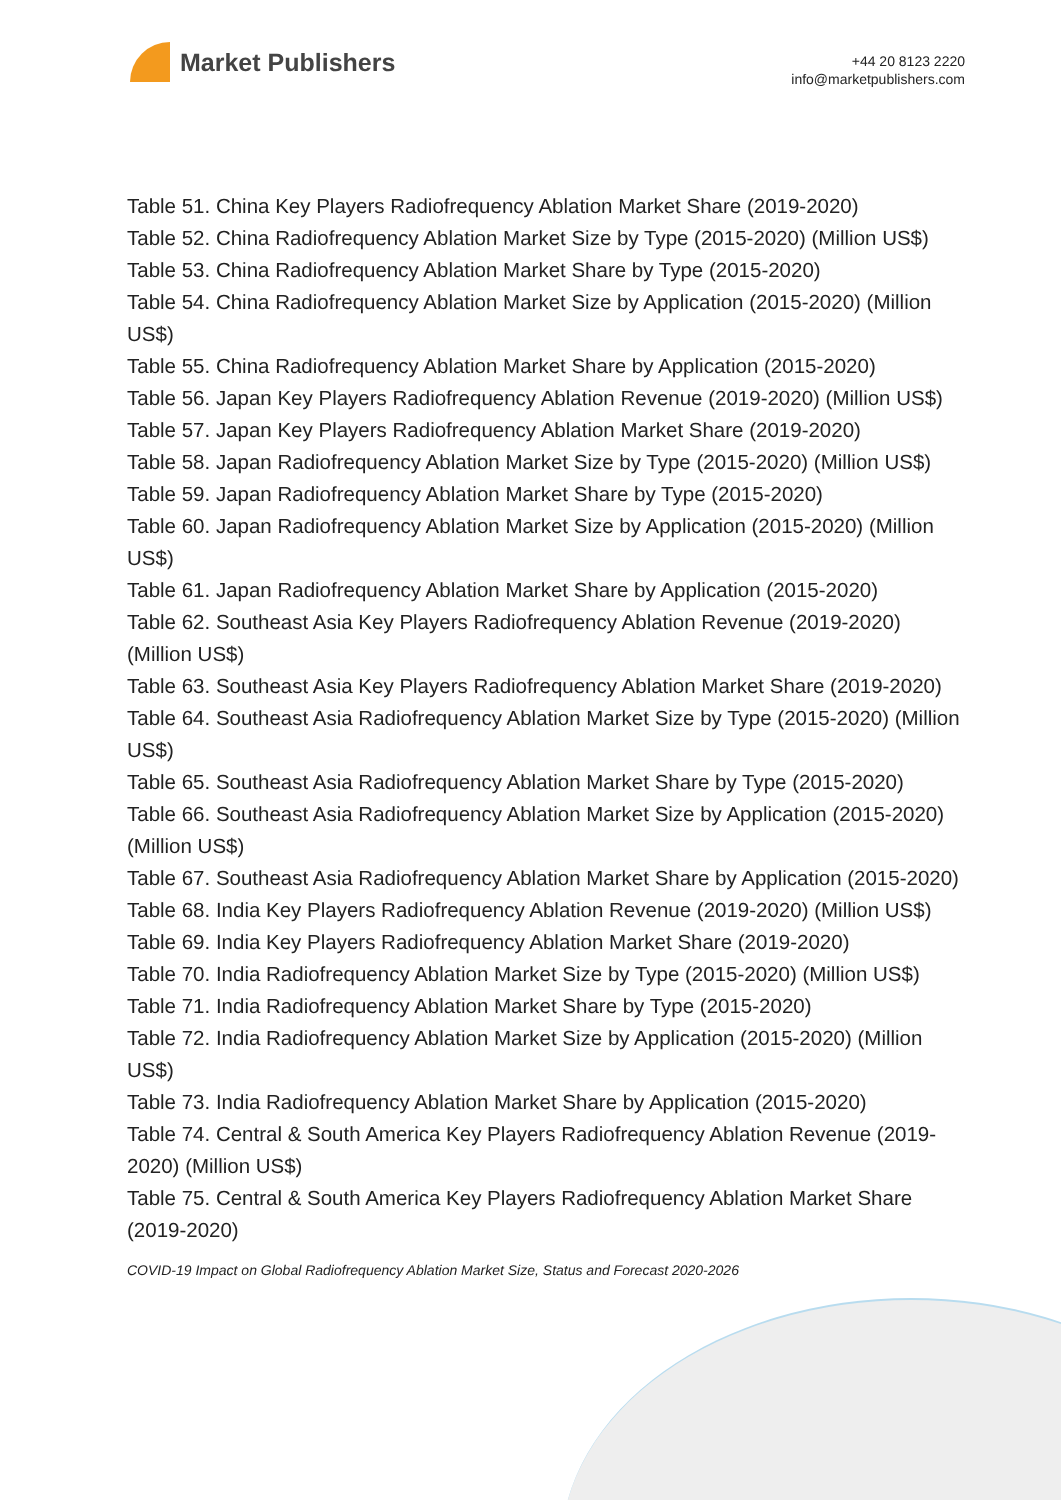Market Publishers
+44 20 8123 2220
info@marketpublishers.com
Table 51. China Key Players Radiofrequency Ablation Market Share (2019-2020)
Table 52. China Radiofrequency Ablation Market Size by Type (2015-2020) (Million US$)
Table 53. China Radiofrequency Ablation Market Share by Type (2015-2020)
Table 54. China Radiofrequency Ablation Market Size by Application (2015-2020) (Million US$)
Table 55. China Radiofrequency Ablation Market Share by Application (2015-2020)
Table 56. Japan Key Players Radiofrequency Ablation Revenue (2019-2020) (Million US$)
Table 57. Japan Key Players Radiofrequency Ablation Market Share (2019-2020)
Table 58. Japan Radiofrequency Ablation Market Size by Type (2015-2020) (Million US$)
Table 59. Japan Radiofrequency Ablation Market Share by Type (2015-2020)
Table 60. Japan Radiofrequency Ablation Market Size by Application (2015-2020) (Million US$)
Table 61. Japan Radiofrequency Ablation Market Share by Application (2015-2020)
Table 62. Southeast Asia Key Players Radiofrequency Ablation Revenue (2019-2020) (Million US$)
Table 63. Southeast Asia Key Players Radiofrequency Ablation Market Share (2019-2020)
Table 64. Southeast Asia Radiofrequency Ablation Market Size by Type (2015-2020) (Million US$)
Table 65. Southeast Asia Radiofrequency Ablation Market Share by Type (2015-2020)
Table 66. Southeast Asia Radiofrequency Ablation Market Size by Application (2015-2020) (Million US$)
Table 67. Southeast Asia Radiofrequency Ablation Market Share by Application (2015-2020)
Table 68. India Key Players Radiofrequency Ablation Revenue (2019-2020) (Million US$)
Table 69. India Key Players Radiofrequency Ablation Market Share (2019-2020)
Table 70. India Radiofrequency Ablation Market Size by Type (2015-2020) (Million US$)
Table 71. India Radiofrequency Ablation Market Share by Type (2015-2020)
Table 72. India Radiofrequency Ablation Market Size by Application (2015-2020) (Million US$)
Table 73. India Radiofrequency Ablation Market Share by Application (2015-2020)
Table 74. Central & South America Key Players Radiofrequency Ablation Revenue (2019-2020) (Million US$)
Table 75. Central & South America Key Players Radiofrequency Ablation Market Share (2019-2020)
COVID-19 Impact on Global Radiofrequency Ablation Market Size, Status and Forecast 2020-2026